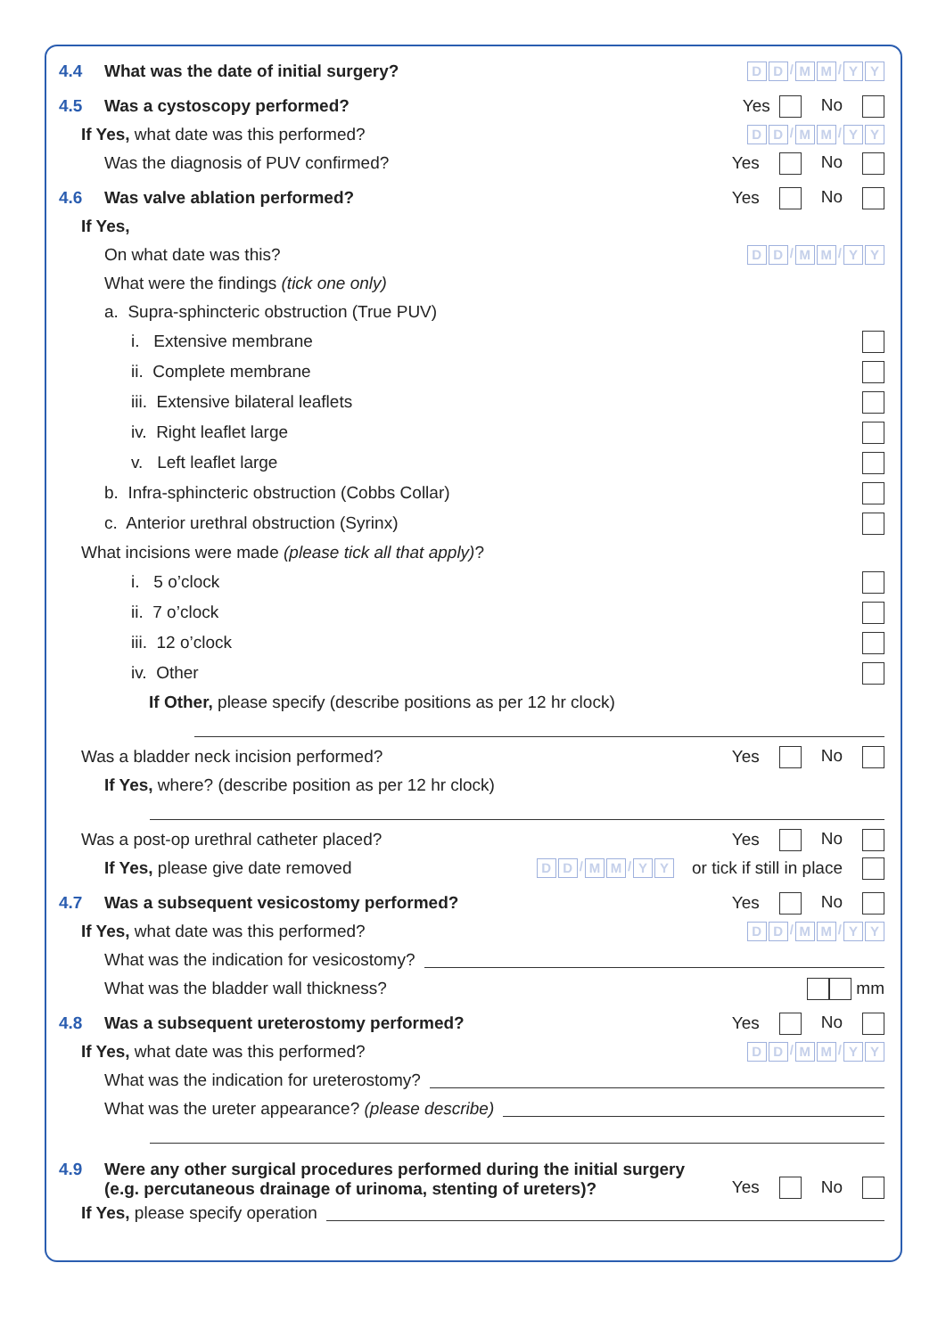4.4
What was the date of initial surgery?
D D / M M / Y Y
4.5 Was a cystoscopy performed? Yes No
If Yes, what date was this performed?
D D / M M / Y Y
Was the diagnosis of PUV confirmed?
Yes No
4.6 Was valve ablation performed? Yes No
If Yes,
On what date was this?
D D / M M / Y Y
What were the findings (tick one only)
a. Supra-sphincteric obstruction (True PUV)
i. Extensive membrane
ii. Complete membrane
iii. Extensive bilateral leaflets
iv. Right leaflet large
v. Left leaflet large
b. Infra-sphincteric obstruction (Cobbs Collar)
c. Anterior urethral obstruction (Syrinx)
What incisions were made (please tick all that apply)?
i. 5 o’clock
ii. 7 o’clock
iii. 12 o’clock
iv. Other
If Other, please specify (describe positions as per 12 hr clock)
Was a bladder neck incision performed?
Yes No
If Yes, where? (describe position as per 12 hr clock)
Was a post-op urethral catheter placed?
Yes No
If Yes, please give date removed
D D / M M / Y Y
or tick if still in place
4.7
Was a subsequent vesicostomy performed?
Yes No
If Yes, what date was this performed?
D D / M M / Y Y
What was the indication for vesicostomy?
What was the bladder wall thickness?
mm
4.8
Was a subsequent ureterostomy performed?
Yes No
If Yes, what date was this performed?
D D / M M / Y Y
What was the indication for ureterostomy?
What was the ureter appearance? (please describe)
4.9
Were any other surgical procedures performed during the initial surgery
(e.g. percutaneous drainage of urinoma, stenting of ureters)?
Yes No
If Yes, please specify operation